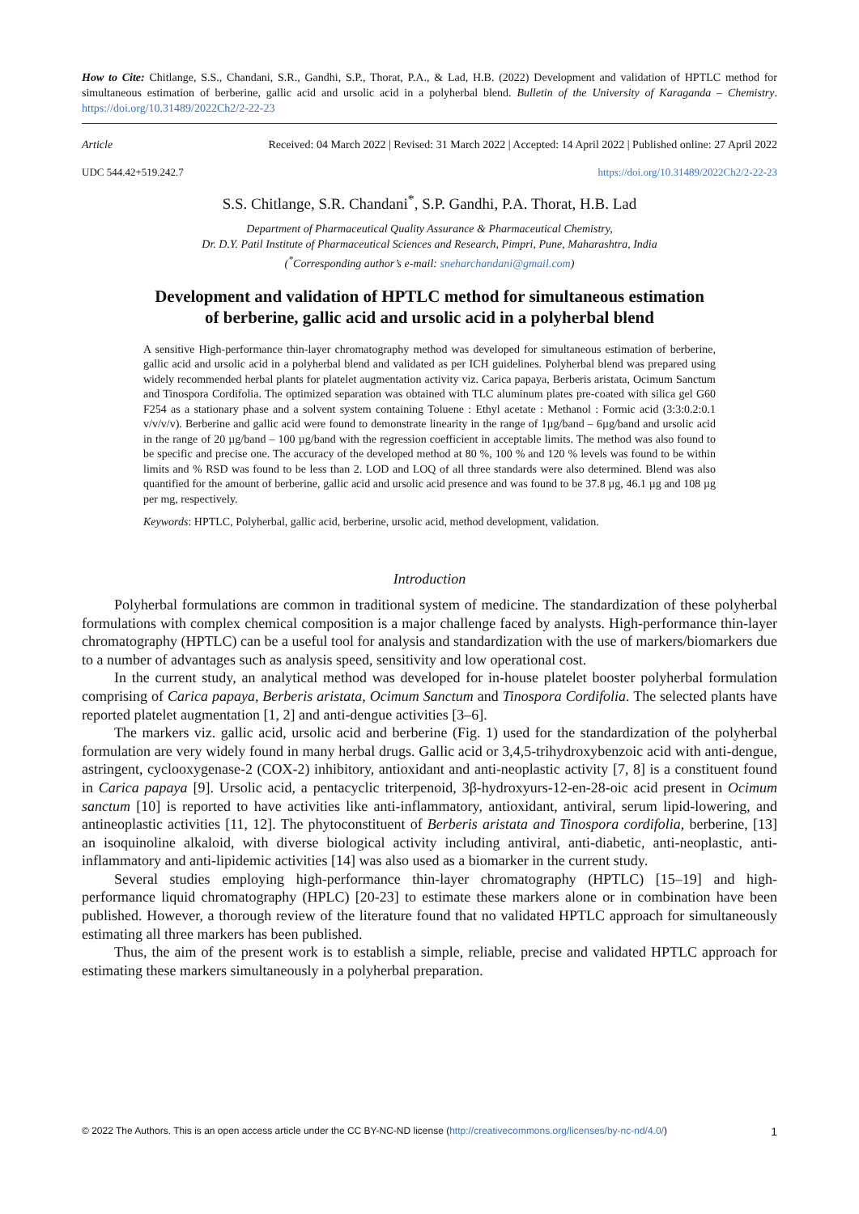How to Cite: Chitlange, S.S., Chandani, S.R., Gandhi, S.P., Thorat, P.A., & Lad, H.B. (2022) Development and validation of HPTLC method for simultaneous estimation of berberine, gallic acid and ursolic acid in a polyherbal blend. Bulletin of the University of Karaganda – Chemistry. https://doi.org/10.31489/2022Ch2/2-22-23
Article Received: 04 March 2022 | Revised: 31 March 2022 | Accepted: 14 April 2022 | Published online: 27 April 2022
UDC 544.42+519.242.7 https://doi.org/10.31489/2022Ch2/2-22-23
S.S. Chitlange, S.R. Chandani<sup>*</sup>, S.P. Gandhi, P.A. Thorat, H.B. Lad
Department of Pharmaceutical Quality Assurance & Pharmaceutical Chemistry,
Dr. D.Y. Patil Institute of Pharmaceutical Sciences and Research, Pimpri, Pune, Maharashtra, India
(<sup>*</sup>Corresponding author’s e-mail: sneharchandani@gmail.com)
Development and validation of HPTLC method for simultaneous estimation
of berberine, gallic acid and ursolic acid in a polyherbal blend
A sensitive High-performance thin-layer chromatography method was developed for simultaneous estimation of berberine, gallic acid and ursolic acid in a polyherbal blend and validated as per ICH guidelines. Polyherbal blend was prepared using widely recommended herbal plants for platelet augmentation activity viz. Carica papaya, Berberis aristata, Ocimum Sanctum and Tinospora Cordifolia. The optimized separation was obtained with TLC aluminum plates pre-coated with silica gel G60 F254 as a stationary phase and a solvent system containing Toluene : Ethyl acetate : Methanol : Formic acid (3:3:0.2:0.1 v/v/v/v). Berberine and gallic acid were found to demonstrate linearity in the range of 1µg/band – 6µg/band and ursolic acid in the range of 20 µg/band – 100 µg/band with the regression coefficient in acceptable limits. The method was also found to be specific and precise one. The accuracy of the developed method at 80 %, 100 % and 120 % levels was found to be within limits and % RSD was found to be less than 2. LOD and LOQ of all three standards were also determined. Blend was also quantified for the amount of berberine, gallic acid and ursolic acid presence and was found to be 37.8 µg, 46.1 µg and 108 µg per mg, respectively.
Keywords: HPTLC, Polyherbal, gallic acid, berberine, ursolic acid, method development, validation.
Introduction
Polyherbal formulations are common in traditional system of medicine. The standardization of these polyherbal formulations with complex chemical composition is a major challenge faced by analysts. High-performance thin-layer chromatography (HPTLC) can be a useful tool for analysis and standardization with the use of markers/biomarkers due to a number of advantages such as analysis speed, sensitivity and low operational cost.
In the current study, an analytical method was developed for in-house platelet booster polyherbal formulation comprising of Carica papaya, Berberis aristata, Ocimum Sanctum and Tinospora Cordifolia. The selected plants have reported platelet augmentation [1, 2] and anti-dengue activities [3–6].
The markers viz. gallic acid, ursolic acid and berberine (Fig. 1) used for the standardization of the polyherbal formulation are very widely found in many herbal drugs. Gallic acid or 3,4,5-trihydroxybenzoic acid with anti-dengue, astringent, cyclooxygenase-2 (COX-2) inhibitory, antioxidant and anti-neoplastic activity [7, 8] is a constituent found in Carica papaya [9]. Ursolic acid, a pentacyclic triterpenoid, 3β-hydroxyurs-12-en-28-oic acid present in Ocimum sanctum [10] is reported to have activities like anti-inflammatory, antioxidant, antiviral, serum lipid-lowering, and antineoplastic activities [11, 12]. The phytoconstituent of Berberis aristata and Tinospora cordifolia, berberine, [13] an isoquinoline alkaloid, with diverse biological activity including antiviral, anti-diabetic, anti-neoplastic, anti-inflammatory and anti-lipidemic activities [14] was also used as a biomarker in the current study.
Several studies employing high-performance thin-layer chromatography (HPTLC) [15–19] and high-performance liquid chromatography (HPLC) [20-23] to estimate these markers alone or in combination have been published. However, a thorough review of the literature found that no validated HPTLC approach for simultaneously estimating all three markers has been published.
Thus, the aim of the present work is to establish a simple, reliable, precise and validated HPTLC approach for estimating these markers simultaneously in a polyherbal preparation.
© 2022 The Authors. This is an open access article under the CC BY-NC-ND license (http://creativecommons.org/licenses/by-nc-nd/4.0/) 1